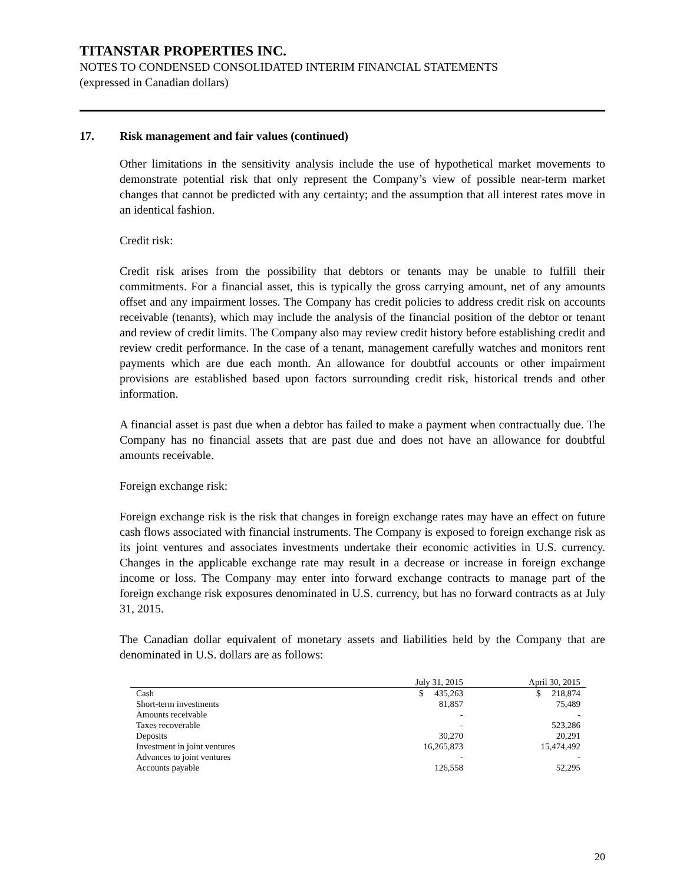TITANSTAR PROPERTIES INC.
NOTES TO CONDENSED CONSOLIDATED INTERIM FINANCIAL STATEMENTS
(expressed in Canadian dollars)
17. Risk management and fair values (continued)
Other limitations in the sensitivity analysis include the use of hypothetical market movements to demonstrate potential risk that only represent the Company’s view of possible near-term market changes that cannot be predicted with any certainty; and the assumption that all interest rates move in an identical fashion.
Credit risk:
Credit risk arises from the possibility that debtors or tenants may be unable to fulfill their commitments. For a financial asset, this is typically the gross carrying amount, net of any amounts offset and any impairment losses. The Company has credit policies to address credit risk on accounts receivable (tenants), which may include the analysis of the financial position of the debtor or tenant and review of credit limits. The Company also may review credit history before establishing credit and review credit performance. In the case of a tenant, management carefully watches and monitors rent payments which are due each month. An allowance for doubtful accounts or other impairment provisions are established based upon factors surrounding credit risk, historical trends and other information.
A financial asset is past due when a debtor has failed to make a payment when contractually due. The Company has no financial assets that are past due and does not have an allowance for doubtful amounts receivable.
Foreign exchange risk:
Foreign exchange risk is the risk that changes in foreign exchange rates may have an effect on future cash flows associated with financial instruments. The Company is exposed to foreign exchange risk as its joint ventures and associates investments undertake their economic activities in U.S. currency. Changes in the applicable exchange rate may result in a decrease or increase in foreign exchange income or loss. The Company may enter into forward exchange contracts to manage part of the foreign exchange risk exposures denominated in U.S. currency, but has no forward contracts as at July 31, 2015.
The Canadian dollar equivalent of monetary assets and liabilities held by the Company that are denominated in U.S. dollars are as follows:
| | July 31, 2015 | April 30, 2015 |
| --- | --- | --- |
| Cash | $ 435,263 | $ 218,874 |
| Short-term investments | 81,857 | 75,489 |
| Amounts receivable | - | - |
| Taxes recoverable | - | 523,286 |
| Deposits | 30,270 | 20,291 |
| Investment in joint ventures | 16,265,873 | 15,474,492 |
| Advances to joint ventures | - | - |
| Accounts payable | 126,558 | 52,295 |
20